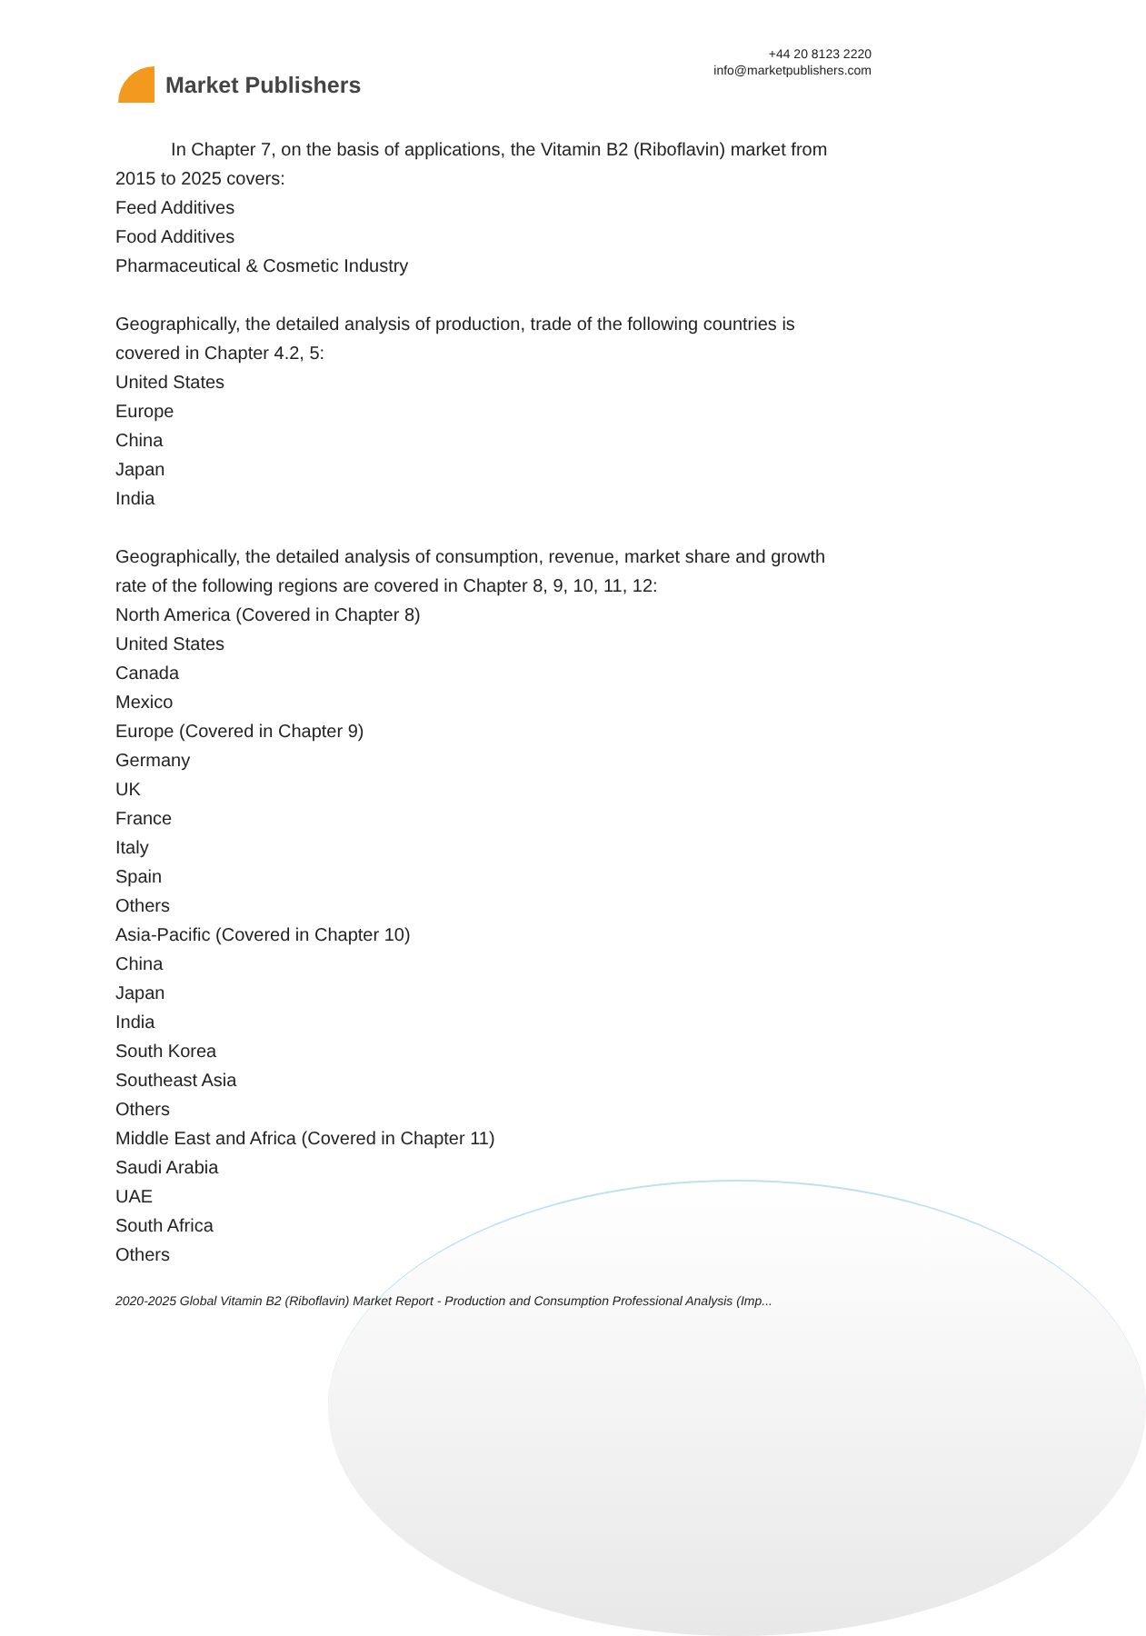Market Publishers
+44 20 8123 2220
info@marketpublishers.com
In Chapter 7, on the basis of applications, the Vitamin B2 (Riboflavin) market from 2015 to 2025 covers:
Feed Additives
Food Additives
Pharmaceutical & Cosmetic Industry
Geographically, the detailed analysis of production, trade of the following countries is covered in Chapter 4.2, 5:
United States
Europe
China
Japan
India
Geographically, the detailed analysis of consumption, revenue, market share and growth rate of the following regions are covered in Chapter 8, 9, 10, 11, 12:
North America (Covered in Chapter 8)
United States
Canada
Mexico
Europe (Covered in Chapter 9)
Germany
UK
France
Italy
Spain
Others
Asia-Pacific (Covered in Chapter 10)
China
Japan
India
South Korea
Southeast Asia
Others
Middle East and Africa (Covered in Chapter 11)
Saudi Arabia
UAE
South Africa
Others
2020-2025 Global Vitamin B2 (Riboflavin) Market Report - Production and Consumption Professional Analysis (Imp...